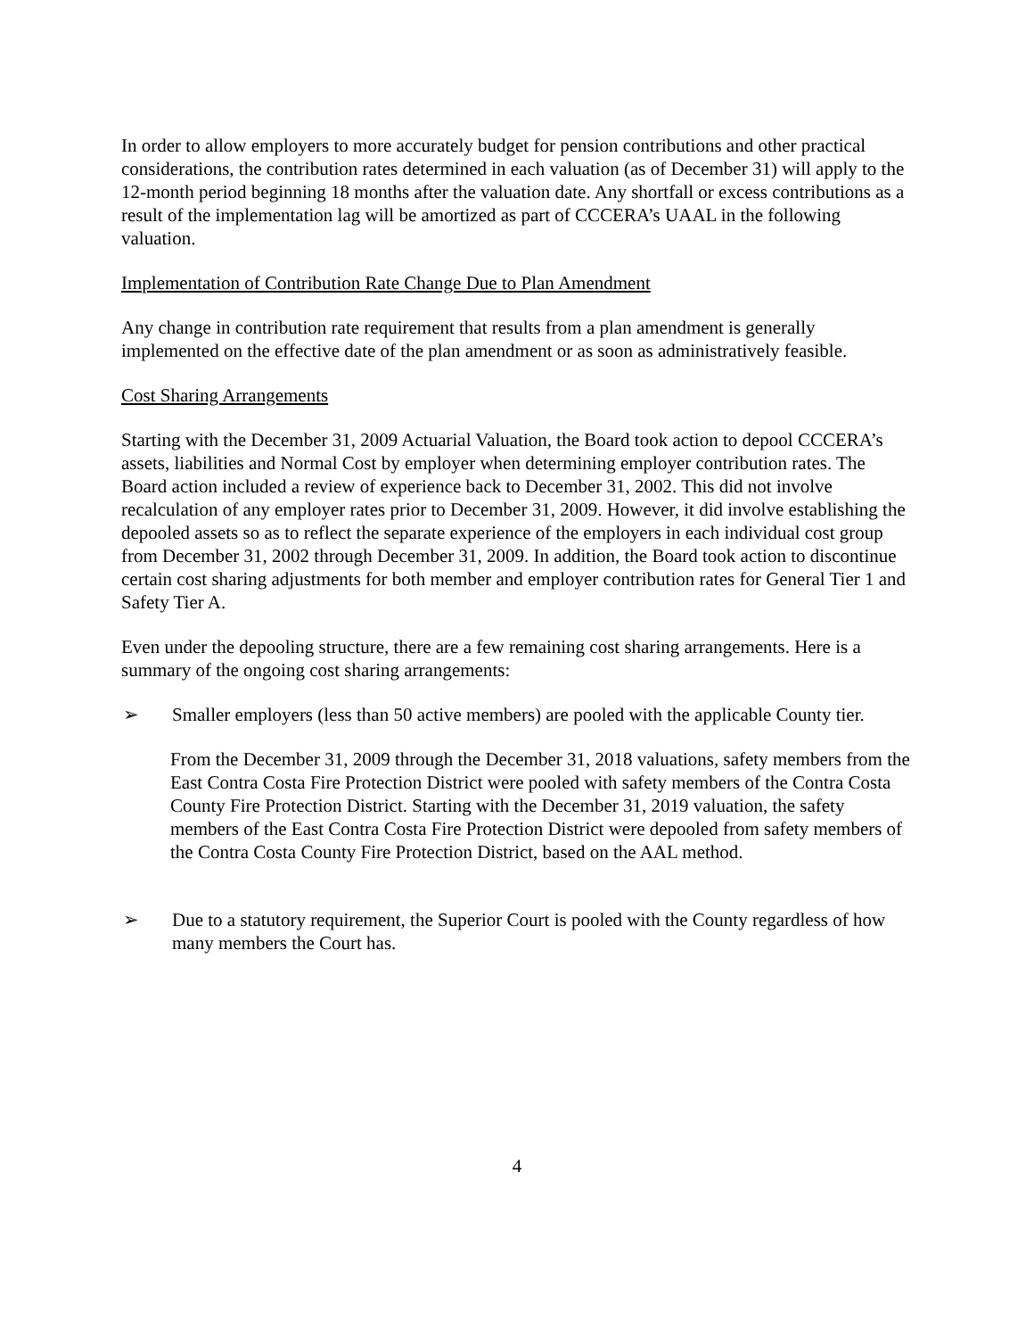In order to allow employers to more accurately budget for pension contributions and other practical considerations, the contribution rates determined in each valuation (as of December 31) will apply to the 12-month period beginning 18 months after the valuation date. Any shortfall or excess contributions as a result of the implementation lag will be amortized as part of CCCERA’s UAAL in the following valuation.
Implementation of Contribution Rate Change Due to Plan Amendment
Any change in contribution rate requirement that results from a plan amendment is generally implemented on the effective date of the plan amendment or as soon as administratively feasible.
Cost Sharing Arrangements
Starting with the December 31, 2009 Actuarial Valuation, the Board took action to depool CCCERA’s assets, liabilities and Normal Cost by employer when determining employer contribution rates. The Board action included a review of experience back to December 31, 2002. This did not involve recalculation of any employer rates prior to December 31, 2009. However, it did involve establishing the depooled assets so as to reflect the separate experience of the employers in each individual cost group from December 31, 2002 through December 31, 2009. In addition, the Board took action to discontinue certain cost sharing adjustments for both member and employer contribution rates for General Tier 1 and Safety Tier A.
Even under the depooling structure, there are a few remaining cost sharing arrangements. Here is a summary of the ongoing cost sharing arrangements:
➢ Smaller employers (less than 50 active members) are pooled with the applicable County tier.
From the December 31, 2009 through the December 31, 2018 valuations, safety members from the East Contra Costa Fire Protection District were pooled with safety members of the Contra Costa County Fire Protection District. Starting with the December 31, 2019 valuation, the safety members of the East Contra Costa Fire Protection District were depooled from safety members of the Contra Costa County Fire Protection District, based on the AAL method.
➢ Due to a statutory requirement, the Superior Court is pooled with the County regardless of how many members the Court has.
4